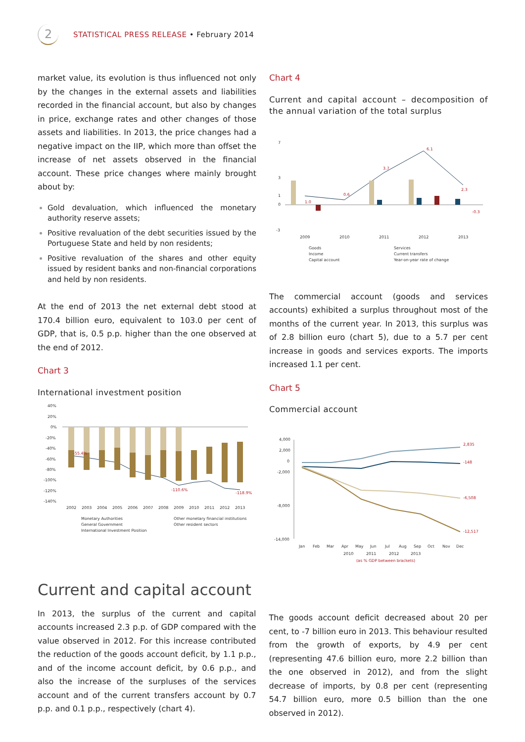2
STATISTICAL PRESS RELEASE • February 2014
market value, its evolution is thus influenced not only by the changes in the external assets and liabilities recorded in the financial account, but also by changes in price, exchange rates and other changes of those assets and liabilities. In 2013, the price changes had a negative impact on the IIP, which more than offset the increase of net assets observed in the financial account. These price changes where mainly brought about by:
Gold devaluation, which influenced the monetary authority reserve assets;
Positive revaluation of the debt securities issued by the Portuguese State and held by non residents;
Positive revaluation of the shares and other equity issued by resident banks and non-financial corporations and held by non residents.
At the end of 2013 the net external debt stood at 170.4 billion euro, equivalent to 103.0 per cent of GDP, that is, 0.5 p.p. higher than the one observed at the end of 2012.
Chart 3
International investment position
40%
20%
0%
-20%
-40%
-60%
-80%
-100%
-120%
-140%
2002
2003
2004
2005
2006
2007
2008
2009
2010
2011
2012
2013
Monetary Authorities
General Government
International Investment Position
Other monetary financial institutions
Other resident sectors
-55.4%
-110.6%
-118.9%
Chart 4
Current and capital account – decomposition of the annual variation of the total surplus
7
3
1
0
-3
2009
2010
2011
2012
2013
Goods
Income
Capital account
Services
Current transfers
Year-on-year rate of change
1.0
0.6
3.7
6.1
2.3
-0.3
The commercial account (goods and services accounts) exhibited a surplus throughout most of the months of the current year. In 2013, this surplus was of 2.8 billion euro (chart 5), due to a 5.7 per cent increase in goods and services exports. The imports increased 1.1 per cent.
Chart 5
Commercial account
4,000
2,000
0
-2,000
-8,000
-14,000
Jan
Feb
Mar
Apr
May
Jun
Jul
Aug
Sep
Oct
Nov
Dec
2010
2011
2012
2013
(as % GDP between brackets)
2,835
-148
-6,508
-12,517
Current and capital account
In 2013, the surplus of the current and capital accounts increased 2.3 p.p. of GDP compared with the value observed in 2012. For this increase contributed the reduction of the goods account deficit, by 1.1 p.p., and of the income account deficit, by 0.6 p.p., and also the increase of the surpluses of the services account and of the current transfers account by 0.7 p.p. and 0.1 p.p., respectively (chart 4).
The goods account deficit decreased about 20 per cent, to -7 billion euro in 2013. This behaviour resulted from the growth of exports, by 4.9 per cent (representing 47.6 billion euro, more 2.2 billion than the one observed in 2012), and from the slight decrease of imports, by 0.8 per cent (representing 54.7 billion euro, more 0.5 billion than the one observed in 2012).